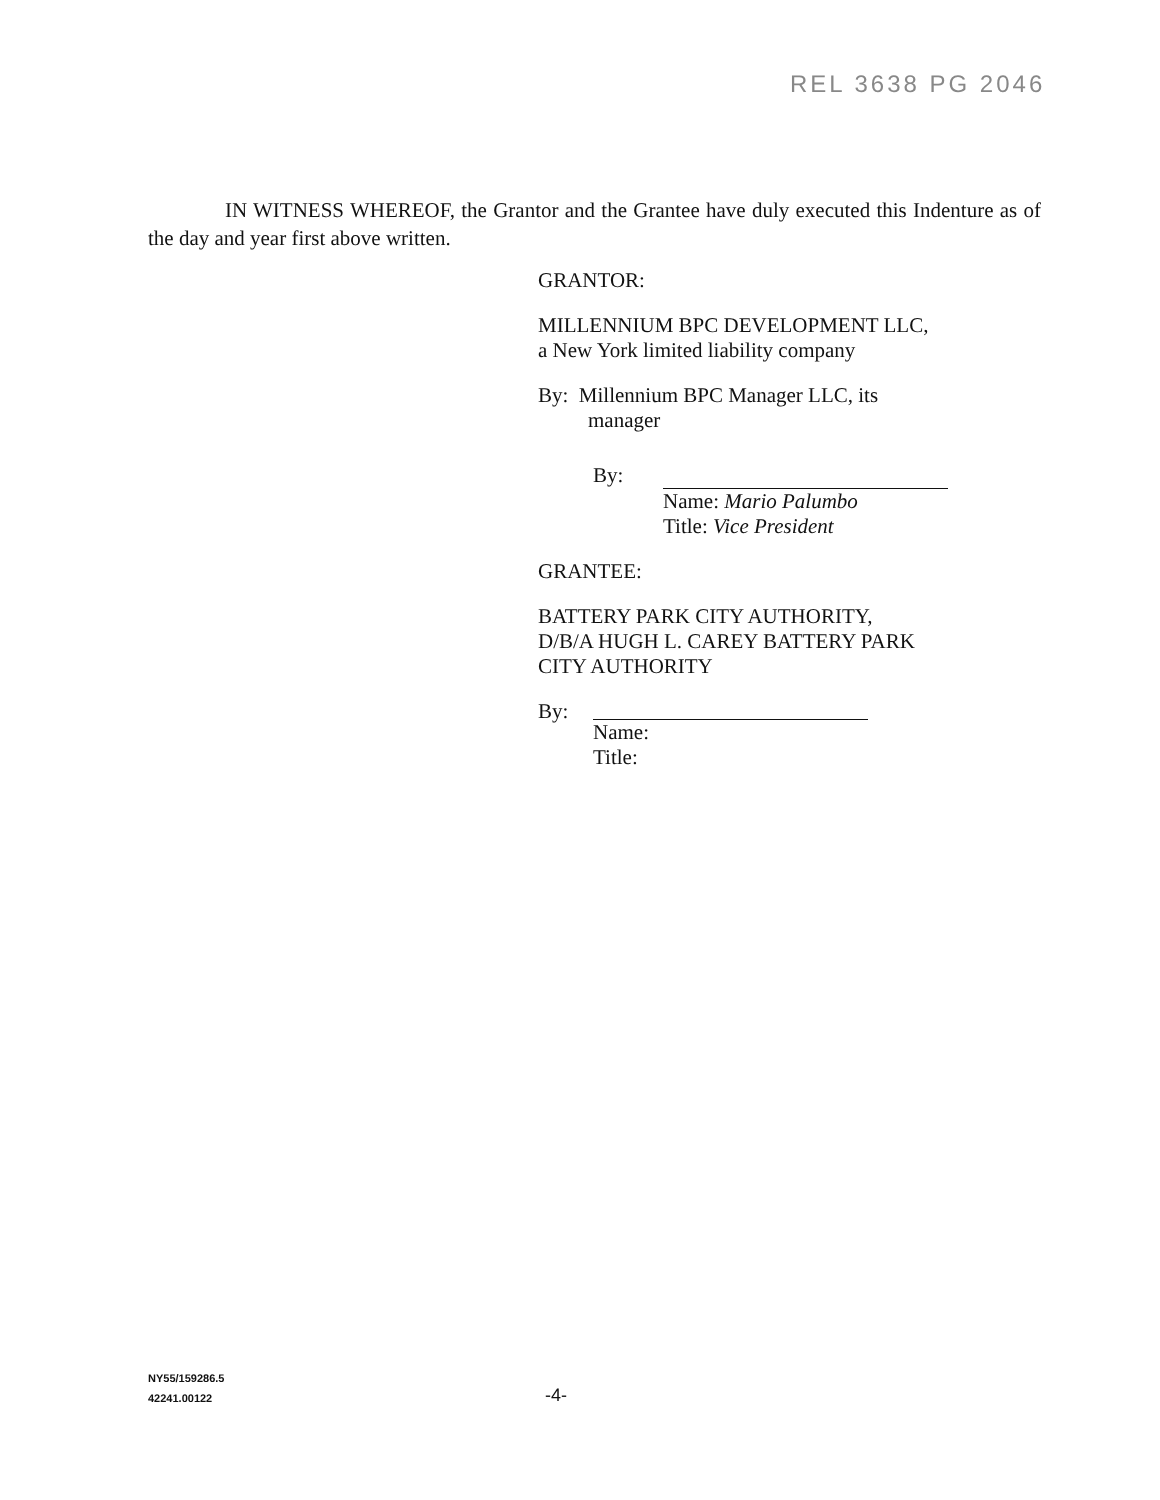REL 3638 PG 2046
IN WITNESS WHEREOF, the Grantor and the Grantee have duly executed this Indenture as of the day and year first above written.
GRANTOR:
MILLENNIUM BPC DEVELOPMENT LLC,
a New York limited liability company
By: Millennium BPC Manager LLC, its
manager
By:
Name: Mario Palumbo
Title: Vice President
GRANTEE:
BATTERY PARK CITY AUTHORITY,
D/B/A HUGH L. CAREY BATTERY PARK
CITY AUTHORITY
By: Name:
Title:
NY55/159286.5
42241.00122
-4-